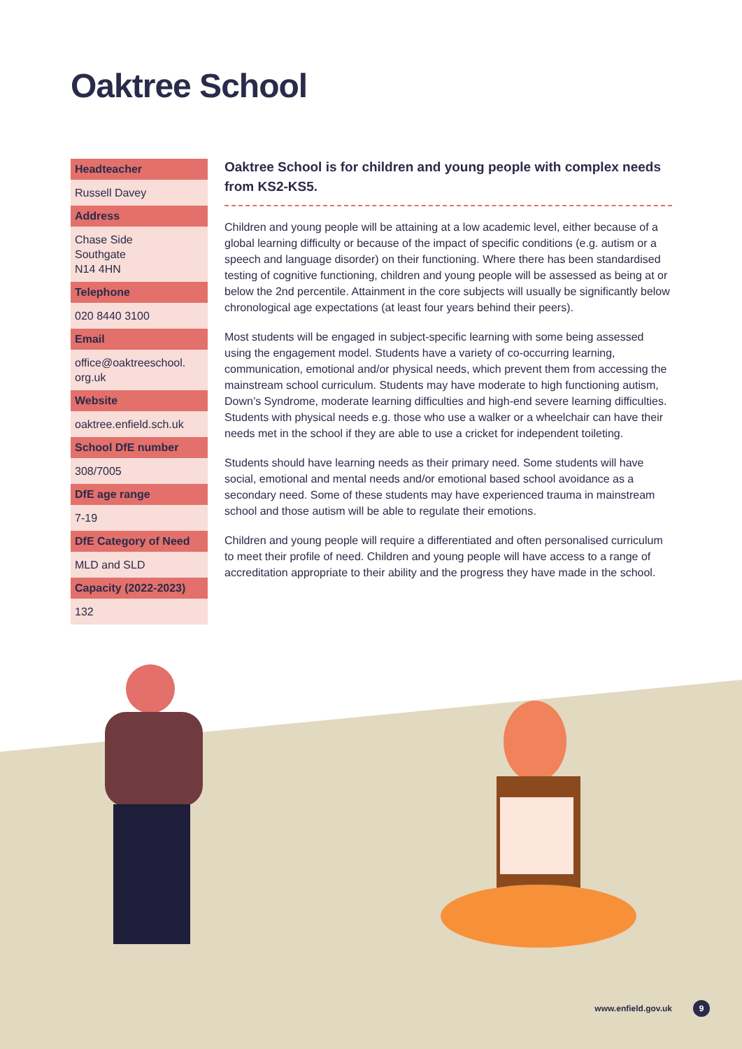Oaktree School
Headteacher
Russell Davey
Address
Chase Side
Southgate
N14 4HN
Telephone
020 8440 3100
Email
office@oaktreeschool.
org.uk
Website
oaktree.enfield.sch.uk
School DfE number
308/7005
DfE age range
7-19
DfE Category of Need
MLD and SLD
Capacity (2022-2023)
132
Oaktree School is for children and young people with complex needs from KS2-KS5.
Children and young people will be attaining at a low academic level, either because of a global learning difficulty or because of the impact of specific conditions (e.g. autism or a speech and language disorder) on their functioning. Where there has been standardised testing of cognitive functioning, children and young people will be assessed as being at or below the 2nd percentile. Attainment in the core subjects will usually be significantly below chronological age expectations (at least four years behind their peers).
Most students will be engaged in subject-specific learning with some being assessed using the engagement model. Students have a variety of co-occurring learning, communication, emotional and/or physical needs, which prevent them from accessing the mainstream school curriculum. Students may have moderate to high functioning autism, Down’s Syndrome, moderate learning difficulties and high-end severe learning difficulties. Students with physical needs e.g. those who use a walker or a wheelchair can have their needs met in the school if they are able to use a cricket for independent toileting.
Students should have learning needs as their primary need. Some students will have social, emotional and mental needs and/or emotional based school avoidance as a secondary need. Some of these students may have experienced trauma in mainstream school and those autism will be able to regulate their emotions.
Children and young people will require a differentiated and often personalised curriculum to meet their profile of need. Children and young people will have access to a range of accreditation appropriate to their ability and the progress they have made in the school.
www.enfield.gov.uk 9